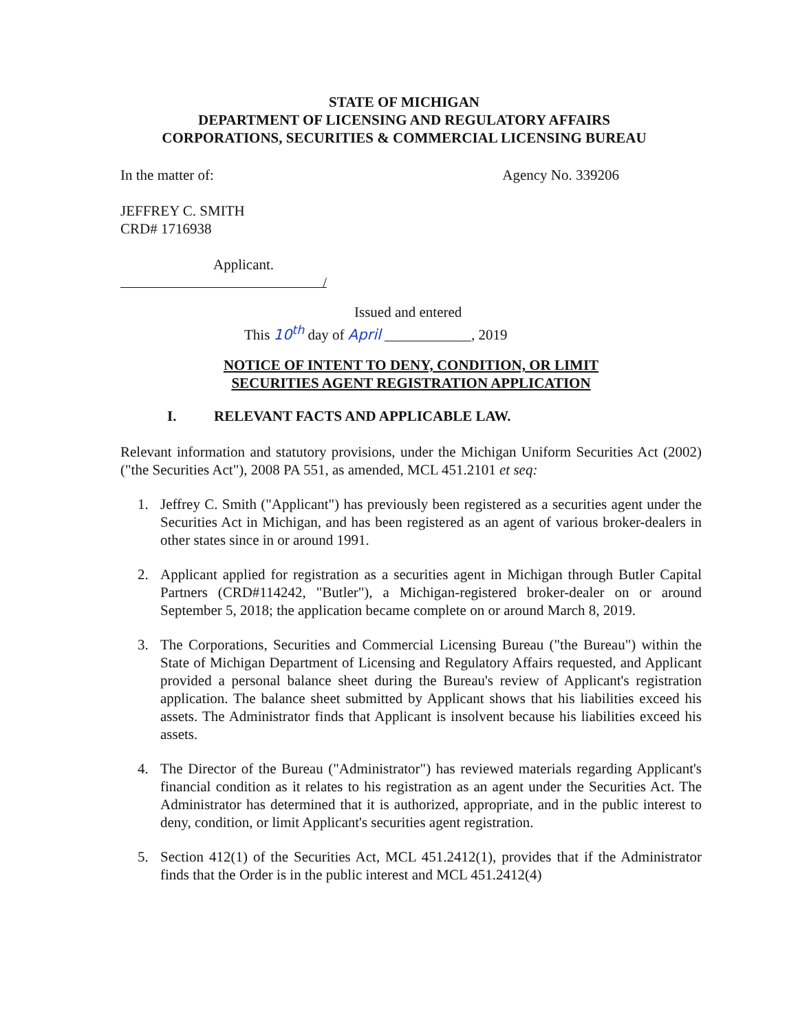STATE OF MICHIGAN
DEPARTMENT OF LICENSING AND REGULATORY AFFAIRS
CORPORATIONS, SECURITIES & COMMERCIAL LICENSING BUREAU
In the matter of: Agency No. 339206
JEFFREY C. SMITH
CRD# 1716938
Applicant.
/
Issued and entered
This 10<sup>th</sup> day of April ____________, 2019
NOTICE OF INTENT TO DENY, CONDITION, OR LIMIT
SECURITIES AGENT REGISTRATION APPLICATION
I. RELEVANT FACTS AND APPLICABLE LAW.
Relevant information and statutory provisions, under the Michigan Uniform Securities Act (2002) ("the Securities Act"), 2008 PA 551, as amended, MCL 451.2101 et seq:
1. Jeffrey C. Smith ("Applicant") has previously been registered as a securities agent under the Securities Act in Michigan, and has been registered as an agent of various broker-dealers in other states since in or around 1991.
2. Applicant applied for registration as a securities agent in Michigan through Butler Capital Partners (CRD#114242, "Butler"), a Michigan-registered broker-dealer on or around September 5, 2018; the application became complete on or around March 8, 2019.
3. The Corporations, Securities and Commercial Licensing Bureau ("the Bureau") within the State of Michigan Department of Licensing and Regulatory Affairs requested, and Applicant provided a personal balance sheet during the Bureau's review of Applicant's registration application. The balance sheet submitted by Applicant shows that his liabilities exceed his assets. The Administrator finds that Applicant is insolvent because his liabilities exceed his assets.
4. The Director of the Bureau ("Administrator") has reviewed materials regarding Applicant's financial condition as it relates to his registration as an agent under the Securities Act. The Administrator has determined that it is authorized, appropriate, and in the public interest to deny, condition, or limit Applicant's securities agent registration.
5. Section 412(1) of the Securities Act, MCL 451.2412(1), provides that if the Administrator finds that the Order is in the public interest and MCL 451.2412(4)